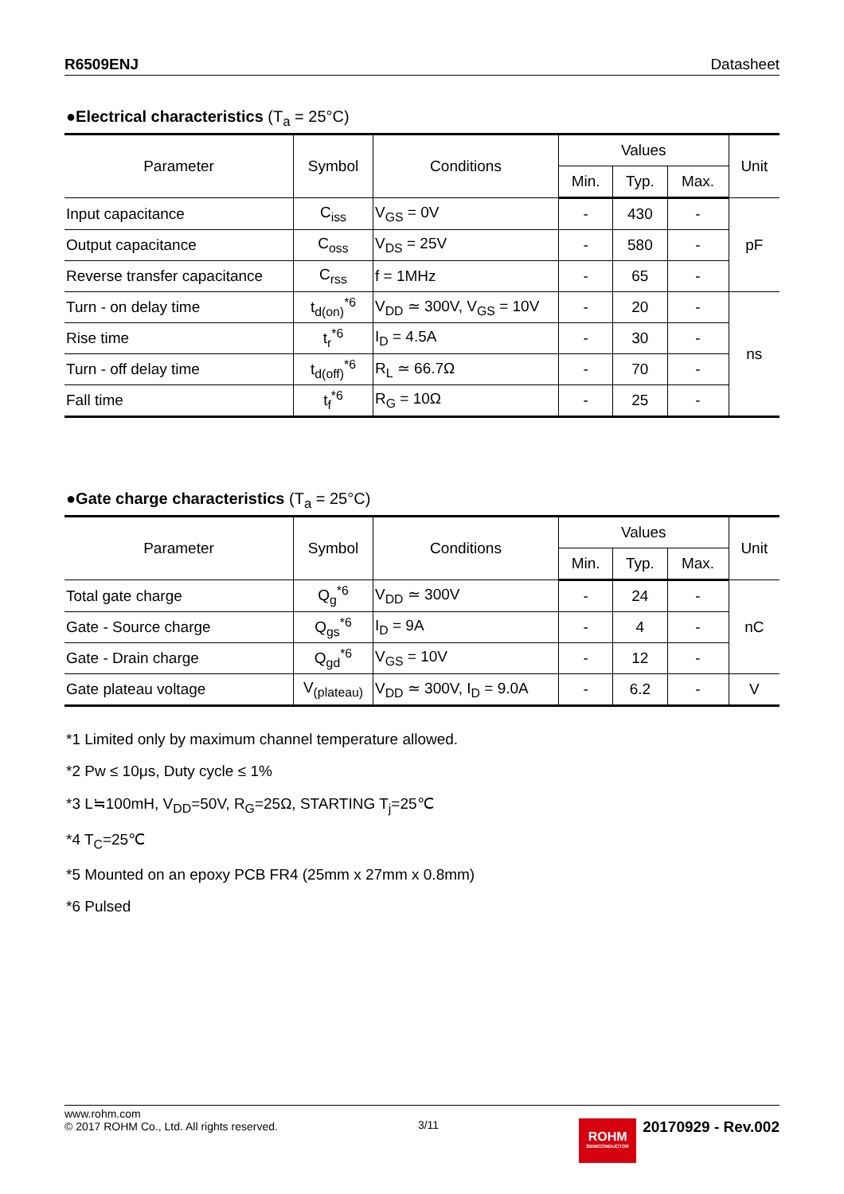R6509ENJ Datasheet
●Electrical characteristics (T<sub>a</sub> = 25°C)
| Parameter | Symbol | Conditions | Values | | | Unit |
| --- | --- | --- | --- | --- | --- | --- |
| | | | Min. | Typ. | Max. | |
| Input capacitance | C<sub>iss</sub> | V<sub>GS</sub> = 0V | - | 430 | - | pF |
| Output capacitance | C<sub>oss</sub> | V<sub>DS</sub> = 25V | - | 580 | - | |
| Reverse transfer capacitance | C<sub>rss</sub> | f = 1MHz | - | 65 | - | |
| Turn - on delay time | t<sub>d(on)</sub><sup>*6</sup> | V<sub>DD</sub> ≃ 300V, V<sub>GS</sub> = 10V | - | 20 | - | ns |
| Rise time | t<sub>r</sub><sup>*6</sup> | I<sub>D</sub> = 4.5A | - | 30 | - | |
| Turn - off delay time | t<sub>d(off)</sub><sup>*6</sup> | R<sub>L</sub> ≃ 66.7Ω | - | 70 | - | |
| Fall time | t<sub>f</sub><sup>*6</sup> | R<sub>G</sub> = 10Ω | - | 25 | - | |
●Gate charge characteristics (T<sub>a</sub> = 25°C)
| Parameter | Symbol | Conditions | Values | | | Unit |
| --- | --- | --- | --- | --- | --- | --- |
| | | | Min. | Typ. | Max. | |
| Total gate charge | Q<sub>g</sub><sup>*6</sup> | V<sub>DD</sub> ≃ 300V | - | 24 | - | nC |
| Gate - Source charge | Q<sub>gs</sub><sup>*6</sup> | I<sub>D</sub> = 9A | - | 4 | - | |
| Gate - Drain charge | Q<sub>gd</sub><sup>*6</sup> | V<sub>GS</sub> = 10V | - | 12 | - | |
| Gate plateau voltage | V<sub>(plateau)</sub> | V<sub>DD</sub> ≃ 300V, I<sub>D</sub> = 9.0A | - | 6.2 | - | V |
*1 Limited only by maximum channel temperature allowed.
*2 Pw ≤ 10μs, Duty cycle ≤ 1%
*3 L≒100mH, V<sub>DD</sub>=50V, R<sub>G</sub>=25Ω, STARTING T<sub>j</sub>=25℃
*4 T<sub>C</sub>=25℃
*5 Mounted on an epoxy PCB FR4 (25mm x 27mm x 0.8mm)
*6 Pulsed
www.rohm.com
© 2017 ROHM Co., Ltd. All rights reserved.
3/11
ROHM
SEMICONDUCTOR
20170929 - Rev.002